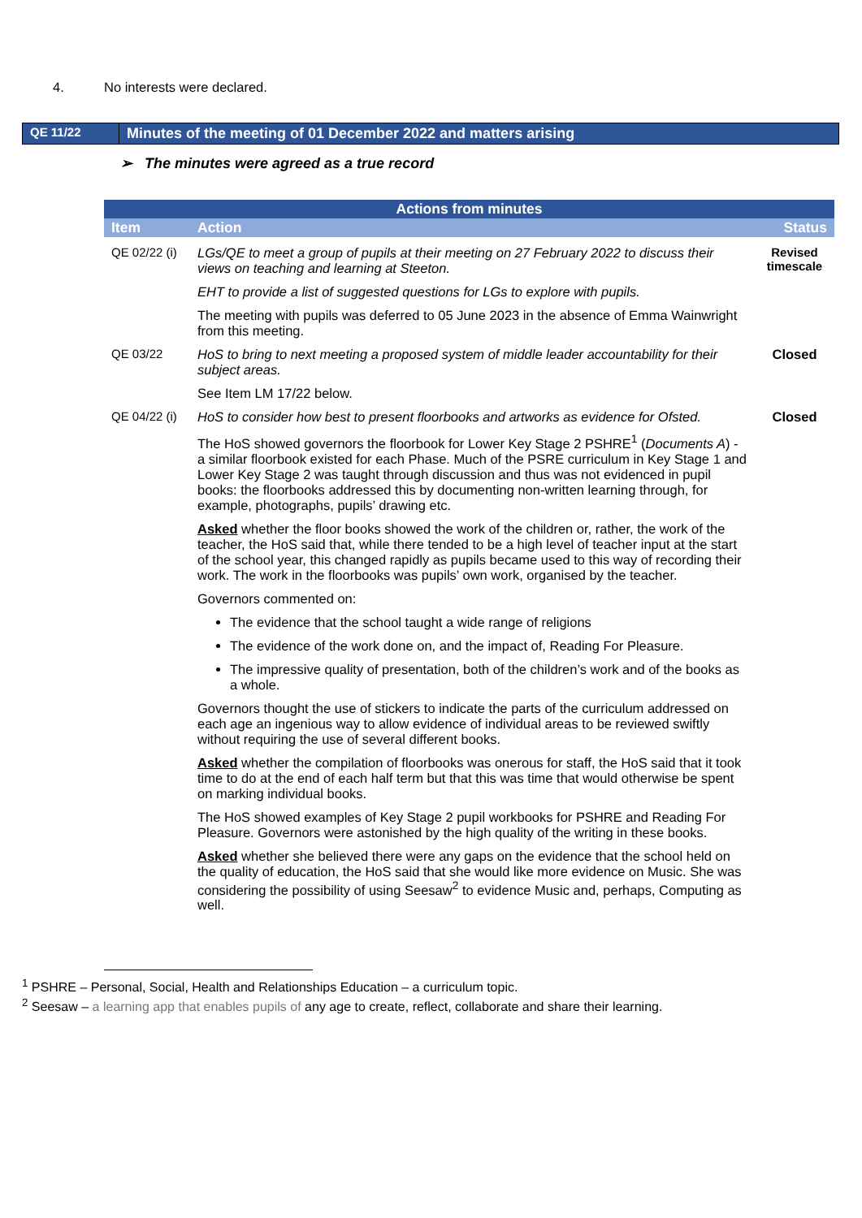4. No interests were declared.
QE 11/22
Minutes of the meeting of 01 December 2022 and matters arising
➢ The minutes were agreed as a true record
| Actions from minutes | | |
| --- | --- | --- |
| Item | Action | Status |
| QE 02/22 (i) | LGs/QE to meet a group of pupils at their meeting on 27 February 2022 to discuss their views on teaching and learning at Steeton. EHT to provide a list of suggested questions for LGs to explore with pupils. The meeting with pupils was deferred to 05 June 2023 in the absence of Emma Wainwright from this meeting. | Revised timescale |
| QE 03/22 | HoS to bring to next meeting a proposed system of middle leader accountability for their subject areas. See Item LM 17/22 below. | Closed |
| QE 04/22 (i) | HoS to consider how best to present floorbooks and artworks as evidence for Ofsted. The HoS showed governors the floorbook for Lower Key Stage 2 PSHRE<sup>1</sup> ( Documents A ) - a similar floorbook existed for each Phase. Much of the PSRE curriculum in Key Stage 1 and Lower Key Stage 2 was taught through discussion and thus was not evidenced in pupil books: the floorbooks addressed this by documenting non-written learning through, for example, photographs, pupils’ drawing etc. Asked whether the floor books showed the work of the children or, rather, the work of the teacher, the HoS said that, while there tended to be a high level of teacher input at the start of the school year, this changed rapidly as pupils became used to this way of recording their work. The work in the floorbooks was pupils’ own work, organised by the teacher. Governors commented on: The evidence that the school taught a wide range of religions The evidence of the work done on, and the impact of, Reading For Pleasure. The impressive quality of presentation, both of the children’s work and of the books as a whole. Governors thought the use of stickers to indicate the parts of the curriculum addressed on each age an ingenious way to allow evidence of individual areas to be reviewed swiftly without requiring the use of several different books. Asked whether the compilation of floorbooks was onerous for staff, the HoS said that it took time to do at the end of each half term but that this was time that would otherwise be spent on marking individual books. The HoS showed examples of Key Stage 2 pupil workbooks for PSHRE and Reading For Pleasure. Governors were astonished by the high quality of the writing in these books. Asked whether she believed there were any gaps on the evidence that the school held on the quality of education, the HoS said that she would like more evidence on Music. She was considering the possibility of using Seesaw<sup>2</sup> to evidence Music and, perhaps, Computing as well. | Closed |
<sup>1</sup> PSHRE – Personal, Social, Health and Relationships Education – a curriculum topic.
<sup>2</sup> Seesaw – a learning app that enables pupils of any age to create, reflect, collaborate and share their learning.